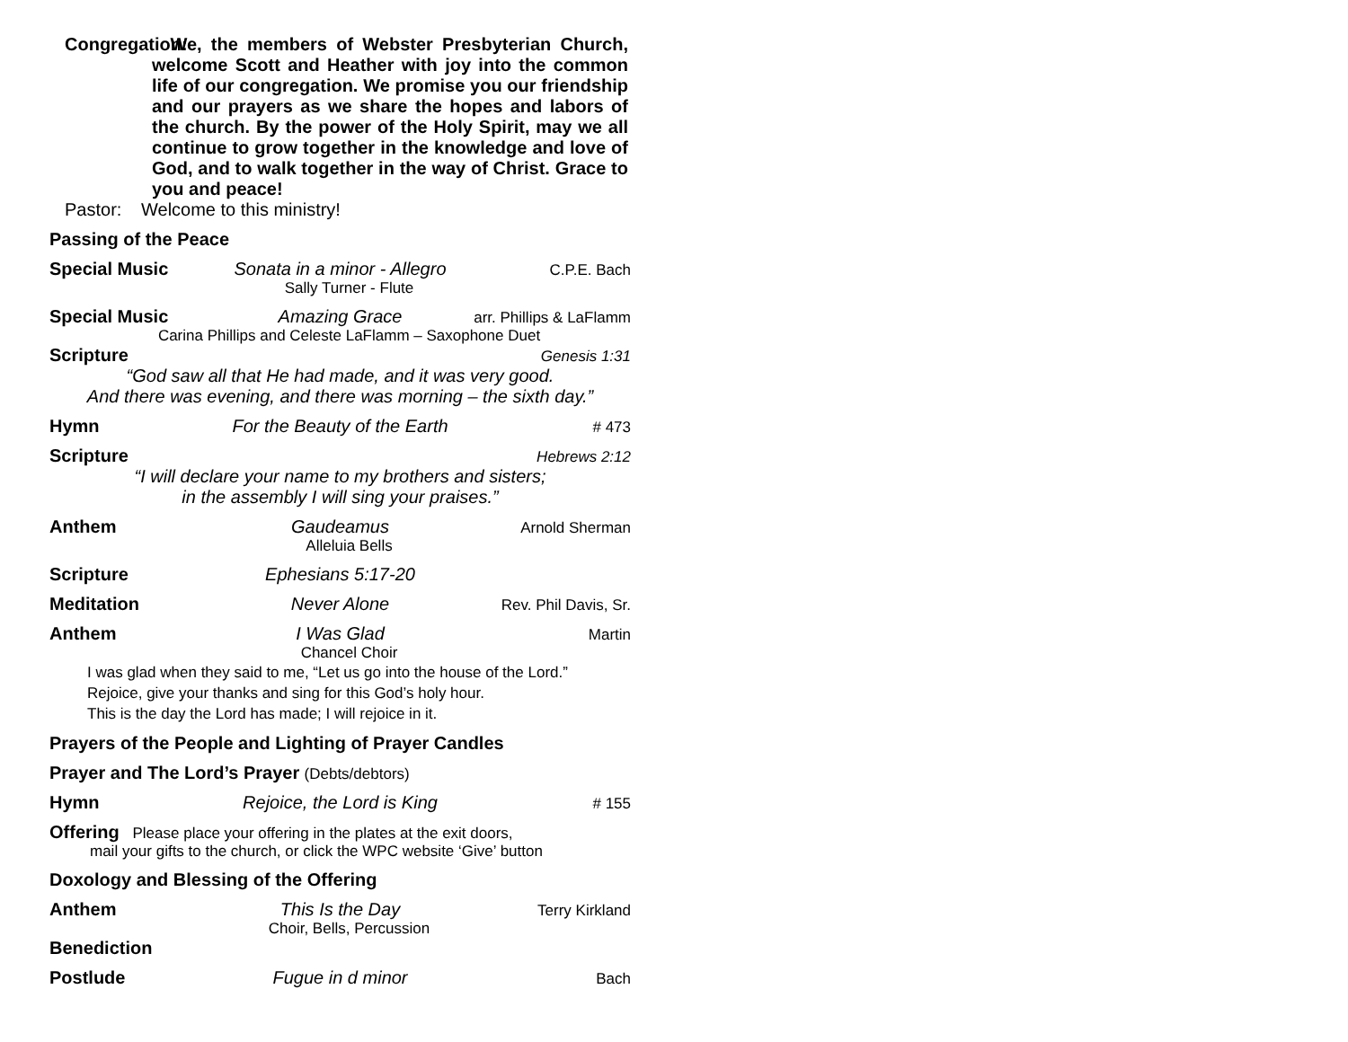Congregation:
We, the members of Webster Presbyterian Church, welcome Scott and Heather with joy into the common life of our congregation. We promise you our friendship and our prayers as we share the hopes and labors of the church. By the power of the Holy Spirit, may we all continue to grow together in the knowledge and love of God, and to walk together in the way of Christ. Grace to you and peace!
Pastor: Welcome to this ministry!
Passing of the Peace
Special Music Sonata in a minor - Allegro C.P.E. Bach
Sally Turner - Flute
Special Music Amazing Grace arr. Phillips & LaFlamm
Carina Phillips and Celeste LaFlamm – Saxophone Duet
Scripture Genesis 1:31
“God saw all that He had made, and it was very good.
And there was evening, and there was morning – the sixth day.”
Hymn For the Beauty of the Earth # 473
Scripture Hebrews 2:12
“I will declare your name to my brothers and sisters;
in the assembly I will sing your praises.”
Anthem Gaudeamus Arnold Sherman
Alleluia Bells
Scripture Ephesians 5:17-20
Meditation Never Alone Rev. Phil Davis, Sr.
Anthem I Was Glad Martin
Chancel Choir
I was glad when they said to me, “Let us go into the house of the Lord.”
Rejoice, give your thanks and sing for this God’s holy hour.
This is the day the Lord has made; I will rejoice in it.
Prayers of the People and Lighting of Prayer Candles
Prayer and The Lord’s Prayer (Debts/debtors)
Hymn Rejoice, the Lord is King # 155
Offering Please place your offering in the plates at the exit doors,
mail your gifts to the church, or click the WPC website ‘Give’ button
Doxology and Blessing of the Offering
Anthem This Is the Day Terry Kirkland
Choir, Bells, Percussion
Benediction
Postlude Fugue in d minor Bach